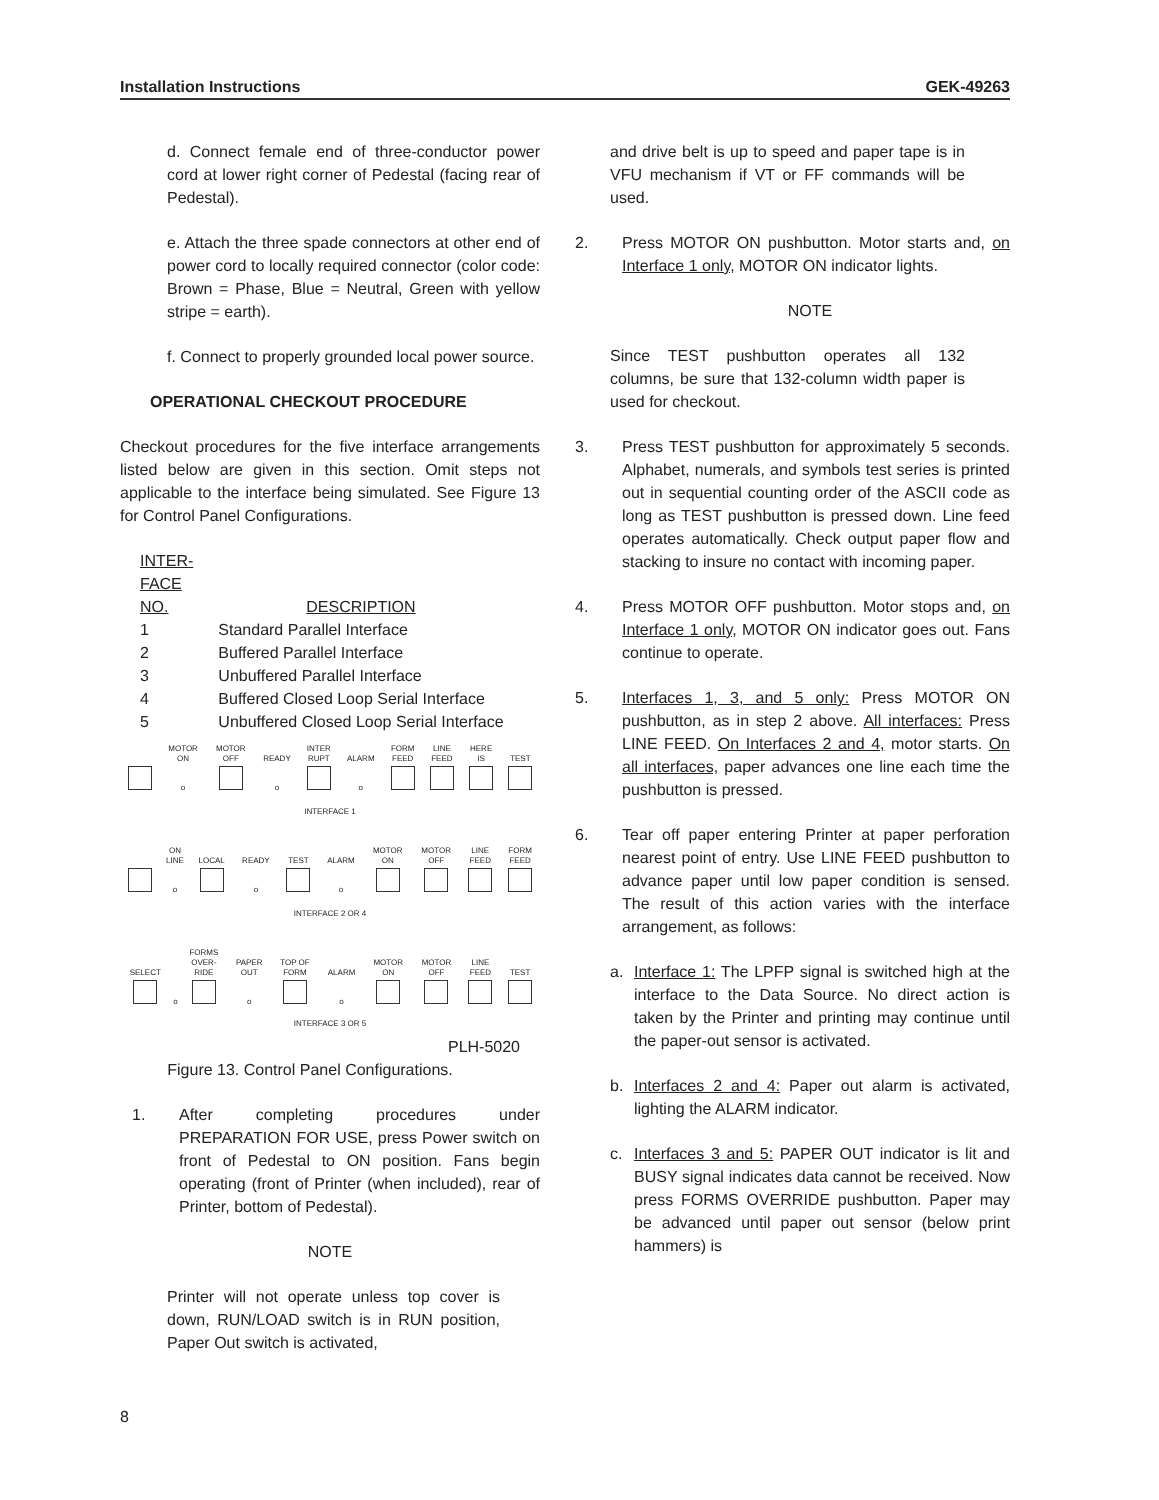Installation Instructions GEK-49263
d. Connect female end of three-conductor power cord at lower right corner of Pedestal (facing rear of Pedestal).
e. Attach the three spade connectors at other end of power cord to locally required connector (color code: Brown = Phase, Blue = Neutral, Green with yellow stripe = earth).
f. Connect to properly grounded local power source.
OPERATIONAL CHECKOUT PROCEDURE
Checkout procedures for the five interface arrangements listed below are given in this section. Omit steps not applicable to the interface being simulated. See Figure 13 for Control Panel Configurations.
| INTER- FACE NO. | DESCRIPTION |
| 1 | Standard Parallel Interface |
| 2 | Buffered Parallel Interface |
| 3 | Unbuffered Parallel Interface |
| 4 | Buffered Closed Loop Serial Interface |
| 5 | Unbuffered Closed Loop Serial Interface |
| | MOTOR ON | MOTOR OFF | READY | INTER RUPT | ALARM | FORM FEED | LINE FEED | HERE IS | TEST |
| | o | | o | | o | | | | |
INTERFACE 1
| | ON LINE | LOCAL | READY | TEST | ALARM | MOTOR ON | MOTOR OFF | LINE FEED | FORM FEED |
| | o | | o | | o | | | | |
INTERFACE 2 OR 4
| SELECT | | FORMS OVER- RIDE | PAPER OUT | TOP OF FORM | ALARM | MOTOR ON | MOTOR OFF | LINE FEED | TEST |
| | o | | o | | o | | | | |
INTERFACE 3 OR 5
PLH-5020
Figure 13. Control Panel Configurations.
1. After completing procedures under PREPARATION FOR USE, press Power switch on front of Pedestal to ON position. Fans begin operating (front of Printer (when included), rear of Printer, bottom of Pedestal).
NOTE
Printer will not operate unless top cover is down, RUN/LOAD switch is in RUN position, Paper Out switch is activated,
and drive belt is up to speed and paper tape is in VFU mechanism if VT or FF commands will be used.
2. Press MOTOR ON pushbutton. Motor starts and, on Interface 1 only, MOTOR ON indicator lights.
NOTE
Since TEST pushbutton operates all 132 columns, be sure that 132-column width paper is used for checkout.
3. Press TEST pushbutton for approximately 5 seconds. Alphabet, numerals, and symbols test series is printed out in sequential counting order of the ASCII code as long as TEST pushbutton is pressed down. Line feed operates automatically. Check output paper flow and stacking to insure no contact with incoming paper.
4. Press MOTOR OFF pushbutton. Motor stops and, on Interface 1 only, MOTOR ON indicator goes out. Fans continue to operate.
5. Interfaces 1, 3, and 5 only: Press MOTOR ON pushbutton, as in step 2 above. All interfaces: Press LINE FEED. On Interfaces 2 and 4, motor starts. On all interfaces, paper advances one line each time the pushbutton is pressed.
6. Tear off paper entering Printer at paper perforation nearest point of entry. Use LINE FEED pushbutton to advance paper until low paper condition is sensed. The result of this action varies with the interface arrangement, as follows:
a. Interface 1: The LPFP signal is switched high at the interface to the Data Source. No direct action is taken by the Printer and printing may continue until the paper-out sensor is activated.
b. Interfaces 2 and 4: Paper out alarm is activated, lighting the ALARM indicator.
c. Interfaces 3 and 5: PAPER OUT indicator is lit and BUSY signal indicates data cannot be received. Now press FORMS OVERRIDE pushbutton. Paper may be advanced until paper out sensor (below print hammers) is
8